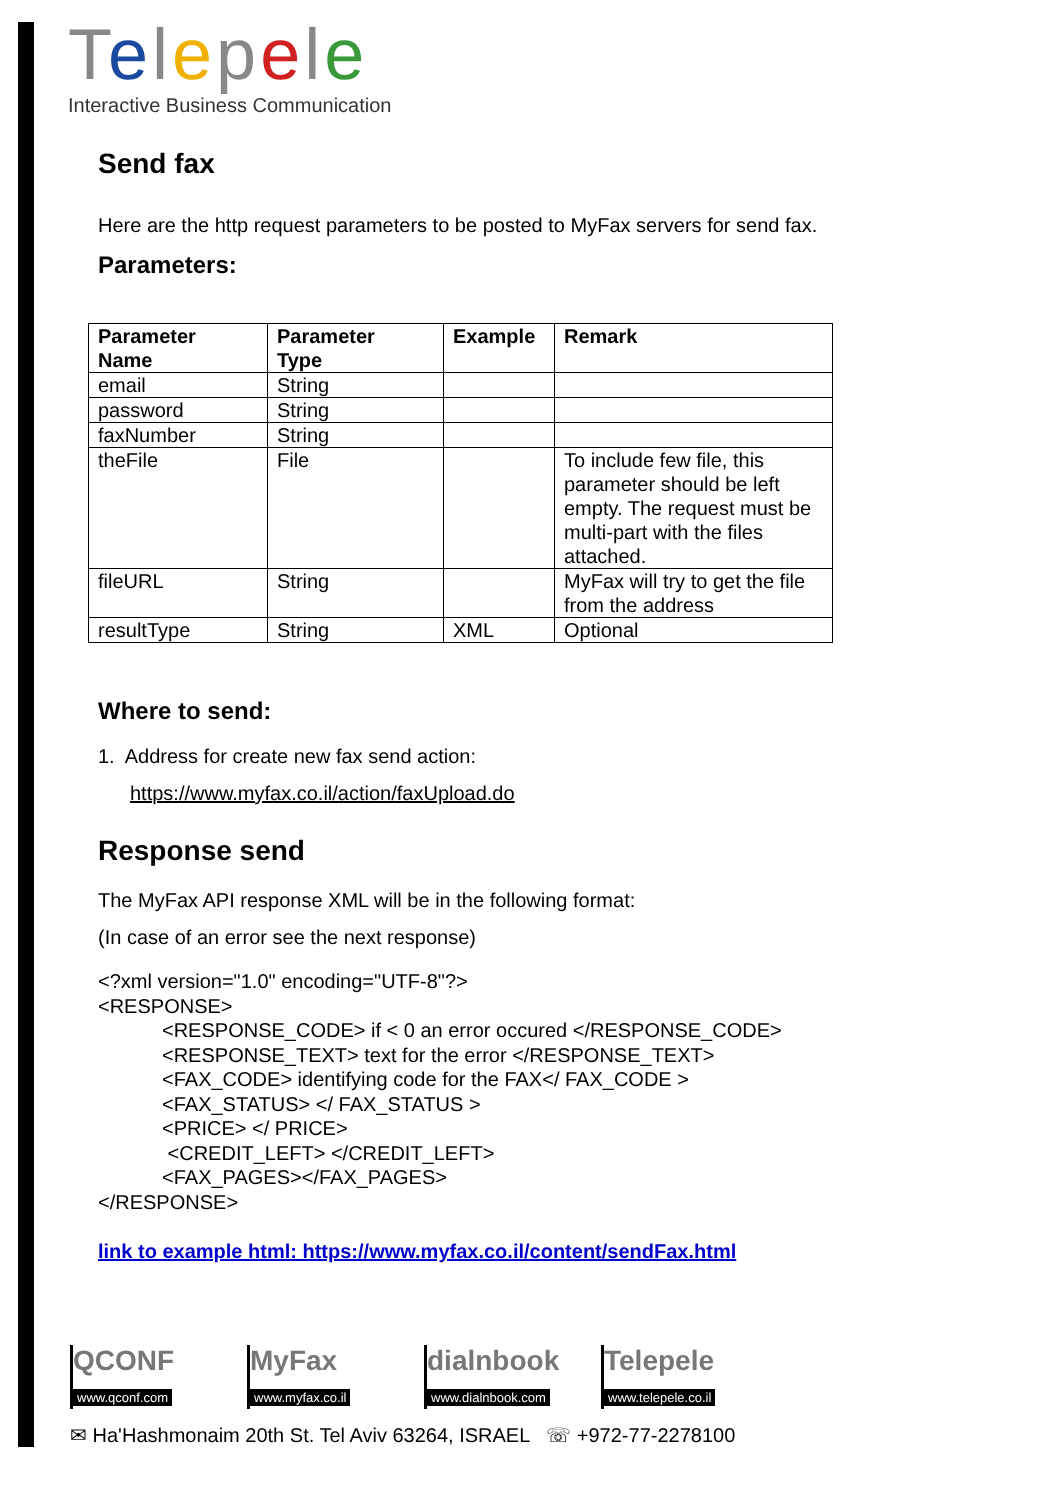Telepele
Interactive Business Communication
Send fax
Here are the http request parameters to be posted to MyFax servers for send fax.
Parameters:
| Parameter Name | Parameter Type | Example | Remark |
| --- | --- | --- | --- |
| email | String | | |
| password | String | | |
| faxNumber | String | | |
| theFile | File | | To include few file, this parameter should be left empty. The request must be multi-part with the files attached. |
| fileURL | String | | MyFax will try to get the file from the address |
| resultType | String | XML | Optional |
Where to send:
1. Address for create new fax send action:
https://www.myfax.co.il/action/faxUpload.do
Response send
The MyFax API response XML will be in the following format:
(In case of an error see the next response)
<?xml version="1.0" encoding="UTF-8"?>
<RESPONSE>
<RESPONSE_CODE> if < 0 an error occured </RESPONSE_CODE>
<RESPONSE_TEXT> text for the error </RESPONSE_TEXT>
<FAX_CODE> identifying code for the FAX</ FAX_CODE >
<FAX_STATUS> </ FAX_STATUS >
<PRICE> </ PRICE>
<CREDIT_LEFT> </CREDIT_LEFT>
<FAX_PAGES></FAX_PAGES>
</RESPONSE>
link to example html: https://www.myfax.co.il/content/sendFax.html
QCONF
www.qconf.com
MyFax
www.myfax.co.il
dialnbook
www.dialnbook.com
Telepele
www.telepele.co.il
✉ Ha'Hashmonaim 20th St. Tel Aviv 63264, ISRAEL ☏ +972-77-2278100